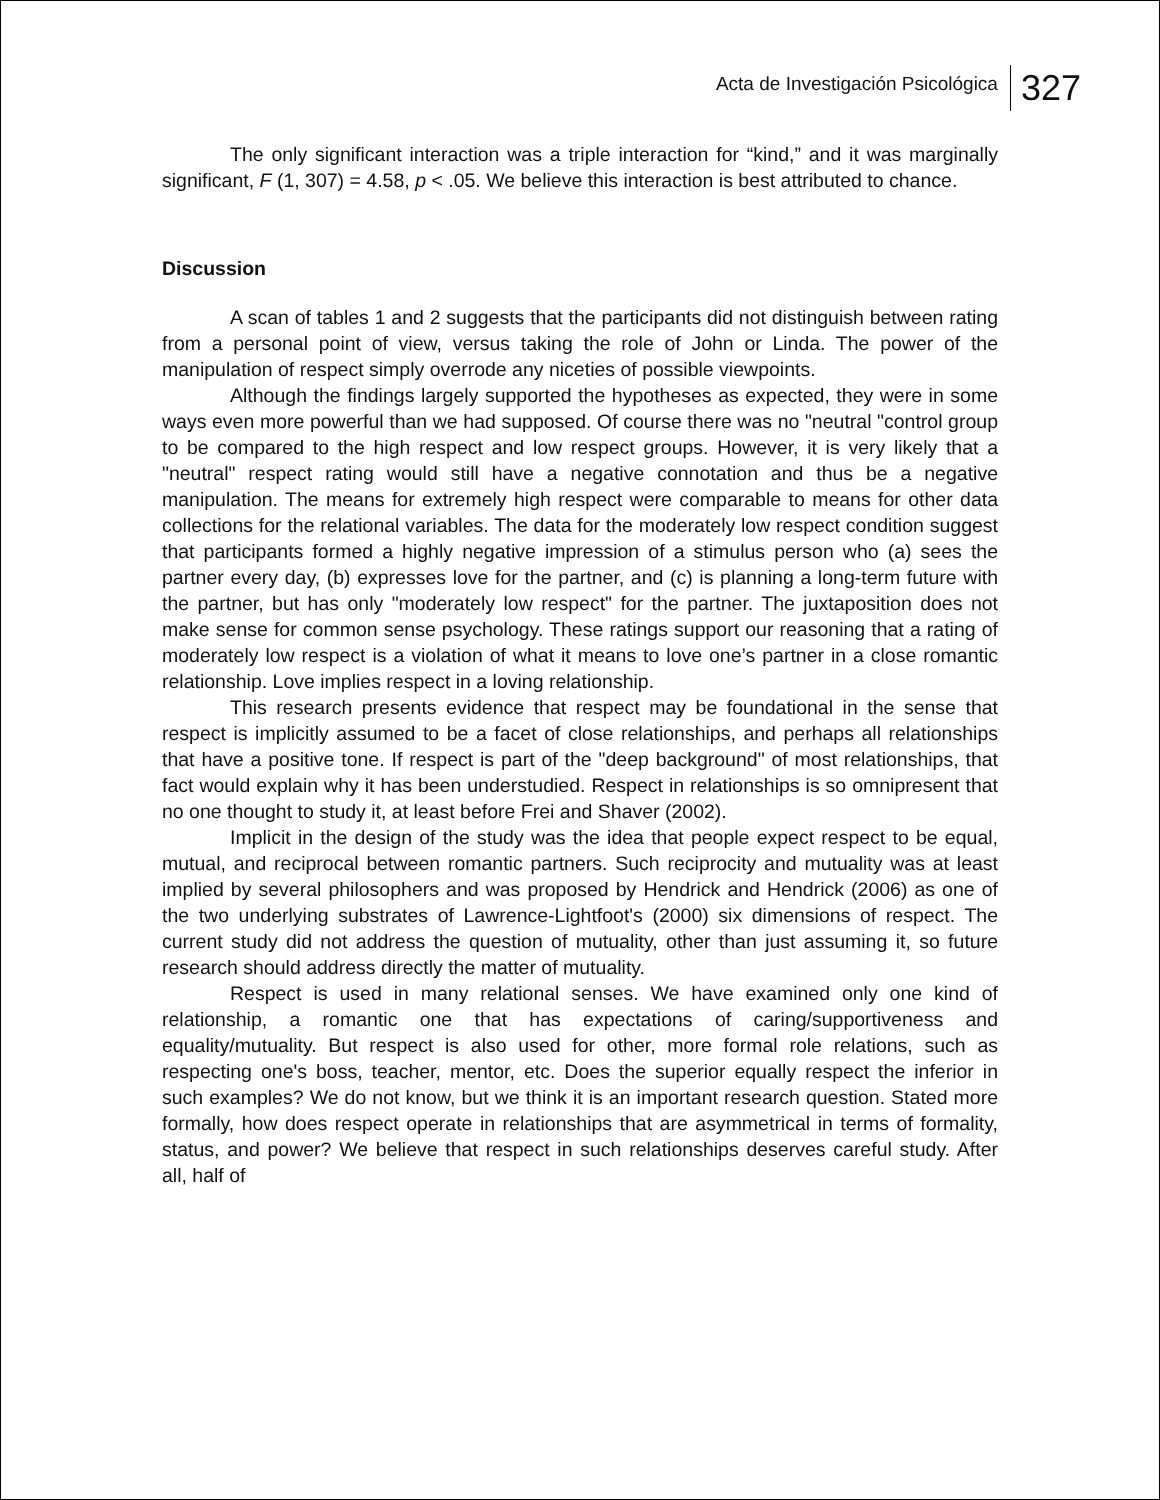Acta de Investigación Psicológica 327
The only significant interaction was a triple interaction for “kind,” and it was marginally significant, F (1, 307) = 4.58, p < .05. We believe this interaction is best attributed to chance.
Discussion
A scan of tables 1 and 2 suggests that the participants did not distinguish between rating from a personal point of view, versus taking the role of John or Linda. The power of the manipulation of respect simply overrode any niceties of possible viewpoints.
Although the findings largely supported the hypotheses as expected, they were in some ways even more powerful than we had supposed. Of course there was no "neutral "control group to be compared to the high respect and low respect groups. However, it is very likely that a "neutral" respect rating would still have a negative connotation and thus be a negative manipulation. The means for extremely high respect were comparable to means for other data collections for the relational variables. The data for the moderately low respect condition suggest that participants formed a highly negative impression of a stimulus person who (a) sees the partner every day, (b) expresses love for the partner, and (c) is planning a long-term future with the partner, but has only "moderately low respect" for the partner. The juxtaposition does not make sense for common sense psychology. These ratings support our reasoning that a rating of moderately low respect is a violation of what it means to love one’s partner in a close romantic relationship. Love implies respect in a loving relationship.
This research presents evidence that respect may be foundational in the sense that respect is implicitly assumed to be a facet of close relationships, and perhaps all relationships that have a positive tone. If respect is part of the "deep background" of most relationships, that fact would explain why it has been understudied. Respect in relationships is so omnipresent that no one thought to study it, at least before Frei and Shaver (2002).
Implicit in the design of the study was the idea that people expect respect to be equal, mutual, and reciprocal between romantic partners. Such reciprocity and mutuality was at least implied by several philosophers and was proposed by Hendrick and Hendrick (2006) as one of the two underlying substrates of Lawrence-Lightfoot's (2000) six dimensions of respect. The current study did not address the question of mutuality, other than just assuming it, so future research should address directly the matter of mutuality.
Respect is used in many relational senses. We have examined only one kind of relationship, a romantic one that has expectations of caring/supportiveness and equality/mutuality. But respect is also used for other, more formal role relations, such as respecting one's boss, teacher, mentor, etc. Does the superior equally respect the inferior in such examples? We do not know, but we think it is an important research question. Stated more formally, how does respect operate in relationships that are asymmetrical in terms of formality, status, and power? We believe that respect in such relationships deserves careful study. After all, half of